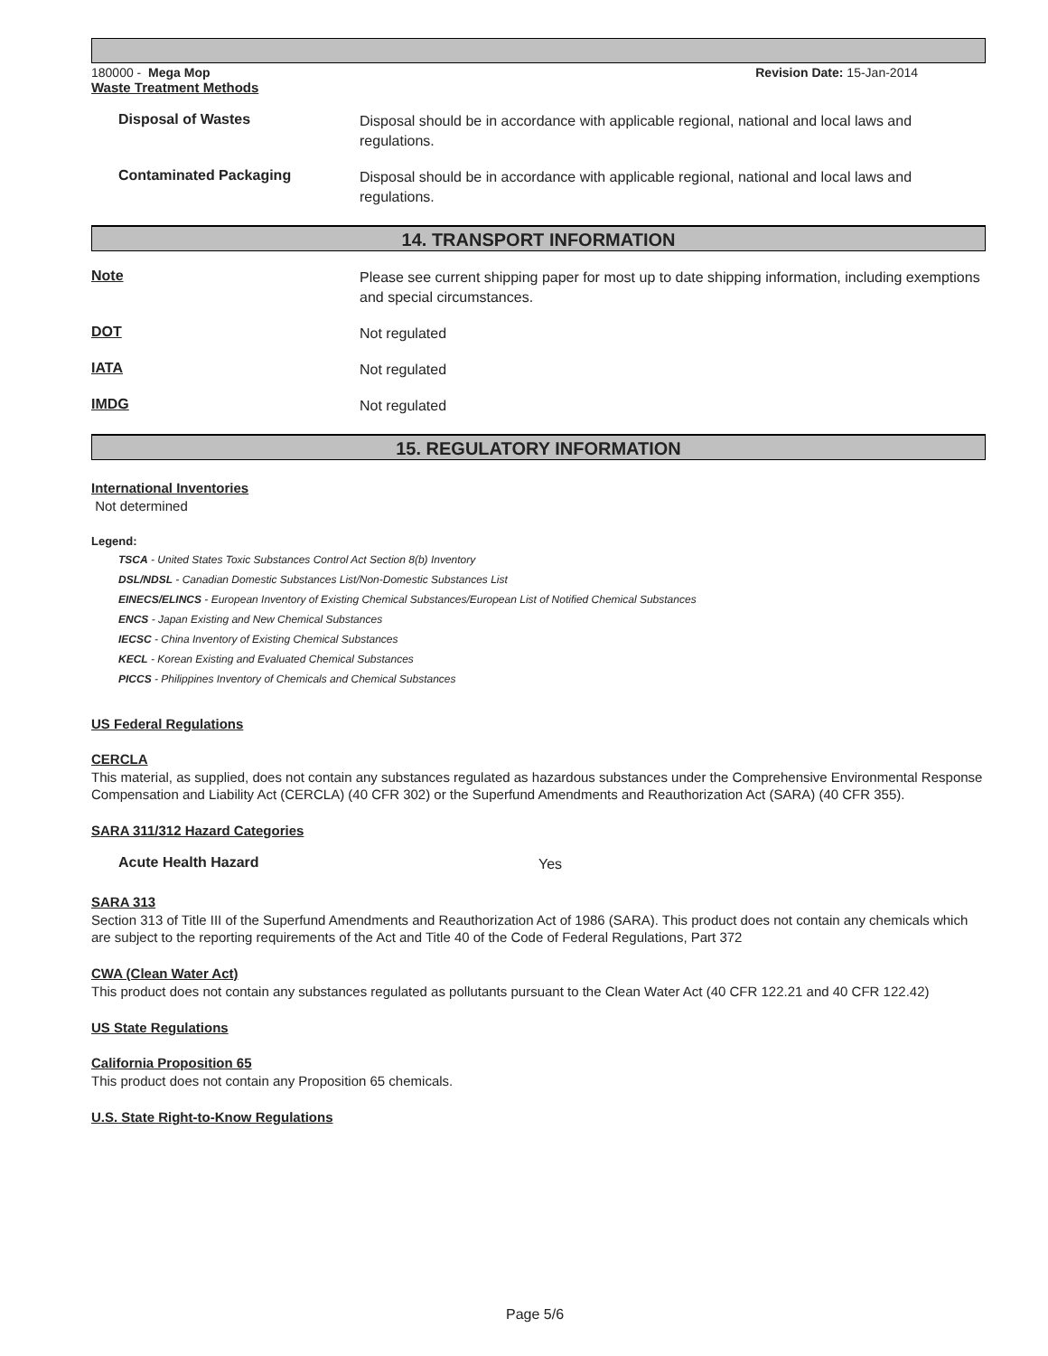180000 - Mega Mop Revision Date: 15-Jan-2014
Waste Treatment Methods
Disposal of Wastes
Disposal should be in accordance with applicable regional, national and local laws and regulations.
Contaminated Packaging
Disposal should be in accordance with applicable regional, national and local laws and regulations.
14. TRANSPORT INFORMATION
Note
Please see current shipping paper for most up to date shipping information, including exemptions and special circumstances.
DOT
Not regulated
IATA
Not regulated
IMDG
Not regulated
15. REGULATORY INFORMATION
International Inventories
Not determined
Legend:
TSCA - United States Toxic Substances Control Act Section 8(b) Inventory
DSL/NDSL - Canadian Domestic Substances List/Non-Domestic Substances List
EINECS/ELINCS - European Inventory of Existing Chemical Substances/European List of Notified Chemical Substances
ENCS - Japan Existing and New Chemical Substances
IECSC - China Inventory of Existing Chemical Substances
KECL - Korean Existing and Evaluated Chemical Substances
PICCS - Philippines Inventory of Chemicals and Chemical Substances
US Federal Regulations
CERCLA
This material, as supplied, does not contain any substances regulated as hazardous substances under the Comprehensive Environmental Response Compensation and Liability Act (CERCLA) (40 CFR 302) or the Superfund Amendments and Reauthorization Act (SARA) (40 CFR 355).
SARA 311/312 Hazard Categories
Acute Health Hazard
Yes
SARA 313
Section 313 of Title III of the Superfund Amendments and Reauthorization Act of 1986 (SARA). This product does not contain any chemicals which are subject to the reporting requirements of the Act and Title 40 of the Code of Federal Regulations, Part 372
CWA (Clean Water Act)
This product does not contain any substances regulated as pollutants pursuant to the Clean Water Act (40 CFR 122.21 and 40 CFR 122.42)
US State Regulations
California Proposition 65
This product does not contain any Proposition 65 chemicals.
U.S. State Right-to-Know Regulations
Page 5/6